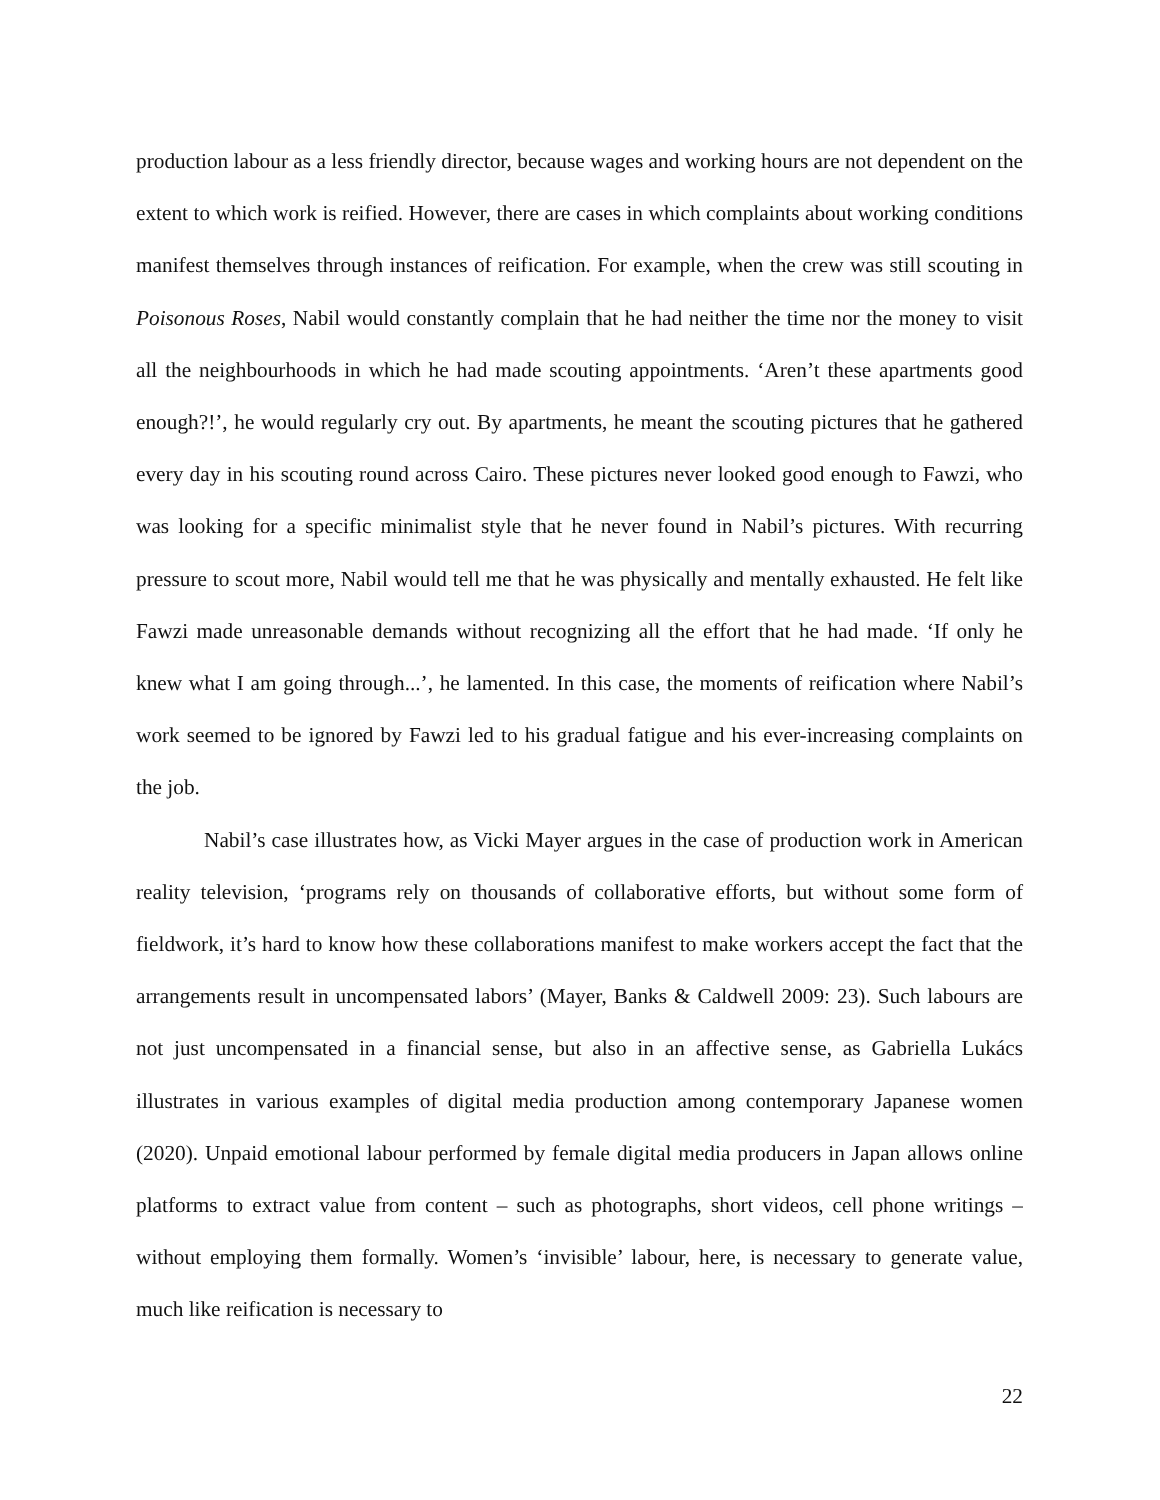production labour as a less friendly director, because wages and working hours are not dependent on the extent to which work is reified. However, there are cases in which complaints about working conditions manifest themselves through instances of reification. For example, when the crew was still scouting in Poisonous Roses, Nabil would constantly complain that he had neither the time nor the money to visit all the neighbourhoods in which he had made scouting appointments. ‘Aren’t these apartments good enough?!’, he would regularly cry out. By apartments, he meant the scouting pictures that he gathered every day in his scouting round across Cairo. These pictures never looked good enough to Fawzi, who was looking for a specific minimalist style that he never found in Nabil’s pictures. With recurring pressure to scout more, Nabil would tell me that he was physically and mentally exhausted. He felt like Fawzi made unreasonable demands without recognizing all the effort that he had made. ‘If only he knew what I am going through...’, he lamented. In this case, the moments of reification where Nabil’s work seemed to be ignored by Fawzi led to his gradual fatigue and his ever-increasing complaints on the job.
Nabil’s case illustrates how, as Vicki Mayer argues in the case of production work in American reality television, ‘programs rely on thousands of collaborative efforts, but without some form of fieldwork, it’s hard to know how these collaborations manifest to make workers accept the fact that the arrangements result in uncompensated labors’ (Mayer, Banks & Caldwell 2009: 23). Such labours are not just uncompensated in a financial sense, but also in an affective sense, as Gabriella Lukács illustrates in various examples of digital media production among contemporary Japanese women (2020). Unpaid emotional labour performed by female digital media producers in Japan allows online platforms to extract value from content – such as photographs, short videos, cell phone writings – without employing them formally. Women’s ‘invisible’ labour, here, is necessary to generate value, much like reification is necessary to
22